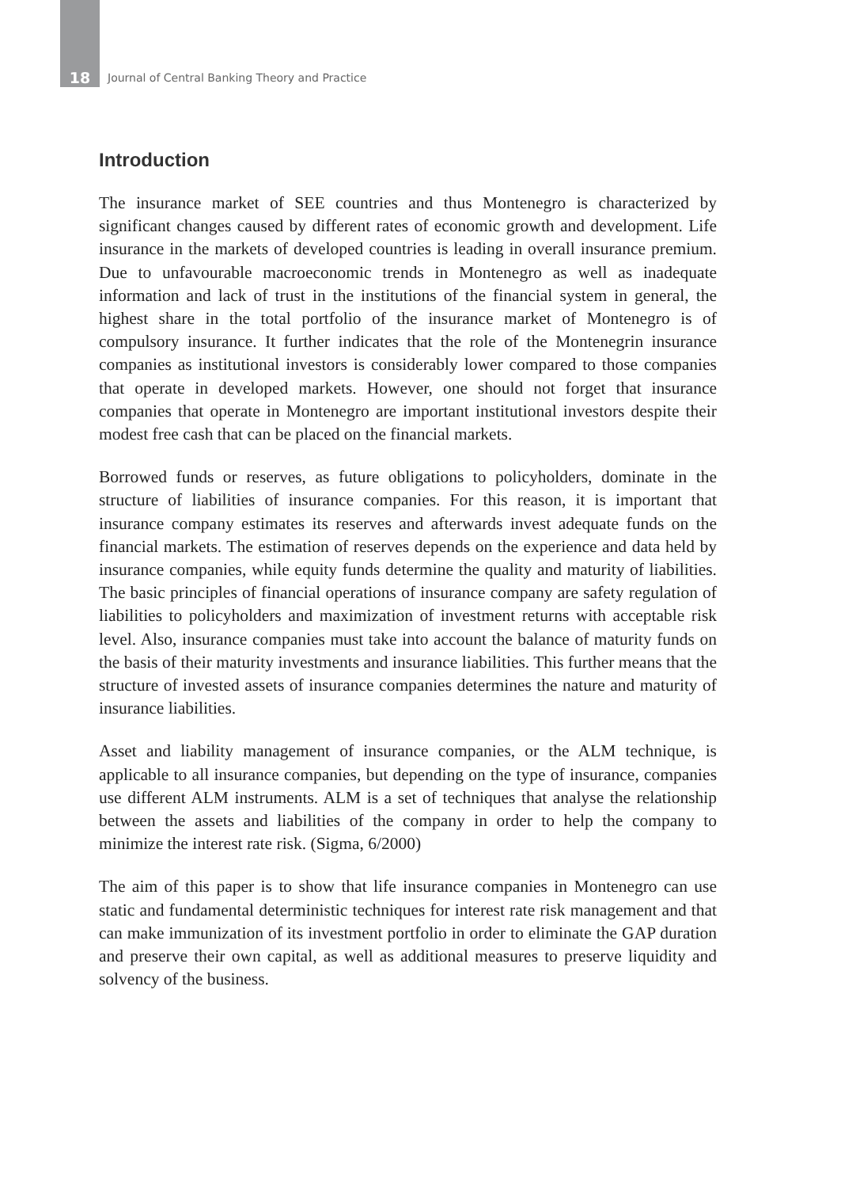18 Journal of Central Banking Theory and Practice
Introduction
The insurance market of SEE countries and thus Montenegro is characterized by significant changes caused by different rates of economic growth and development. Life insurance in the markets of developed countries is leading in overall insurance premium. Due to unfavourable macroeconomic trends in Montenegro as well as inadequate information and lack of trust in the institutions of the financial system in general, the highest share in the total portfolio of the insurance market of Montenegro is of compulsory insurance. It further indicates that the role of the Montenegrin insurance companies as institutional investors is considerably lower compared to those companies that operate in developed markets. However, one should not forget that insurance companies that operate in Montenegro are important institutional investors despite their modest free cash that can be placed on the financial markets.
Borrowed funds or reserves, as future obligations to policyholders, dominate in the structure of liabilities of insurance companies. For this reason, it is important that insurance company estimates its reserves and afterwards invest adequate funds on the financial markets. The estimation of reserves depends on the experience and data held by insurance companies, while equity funds determine the quality and maturity of liabilities. The basic principles of financial operations of insurance company are safety regulation of liabilities to policyholders and maximization of investment returns with acceptable risk level. Also, insurance companies must take into account the balance of maturity funds on the basis of their maturity investments and insurance liabilities. This further means that the structure of invested assets of insurance companies determines the nature and maturity of insurance liabilities.
Asset and liability management of insurance companies, or the ALM technique, is applicable to all insurance companies, but depending on the type of insurance, companies use different ALM instruments. ALM is a set of techniques that analyse the relationship between the assets and liabilities of the company in order to help the company to minimize the interest rate risk. (Sigma, 6/2000)
The aim of this paper is to show that life insurance companies in Montenegro can use static and fundamental deterministic techniques for interest rate risk management and that can make immunization of its investment portfolio in order to eliminate the GAP duration and preserve their own capital, as well as additional measures to preserve liquidity and solvency of the business.